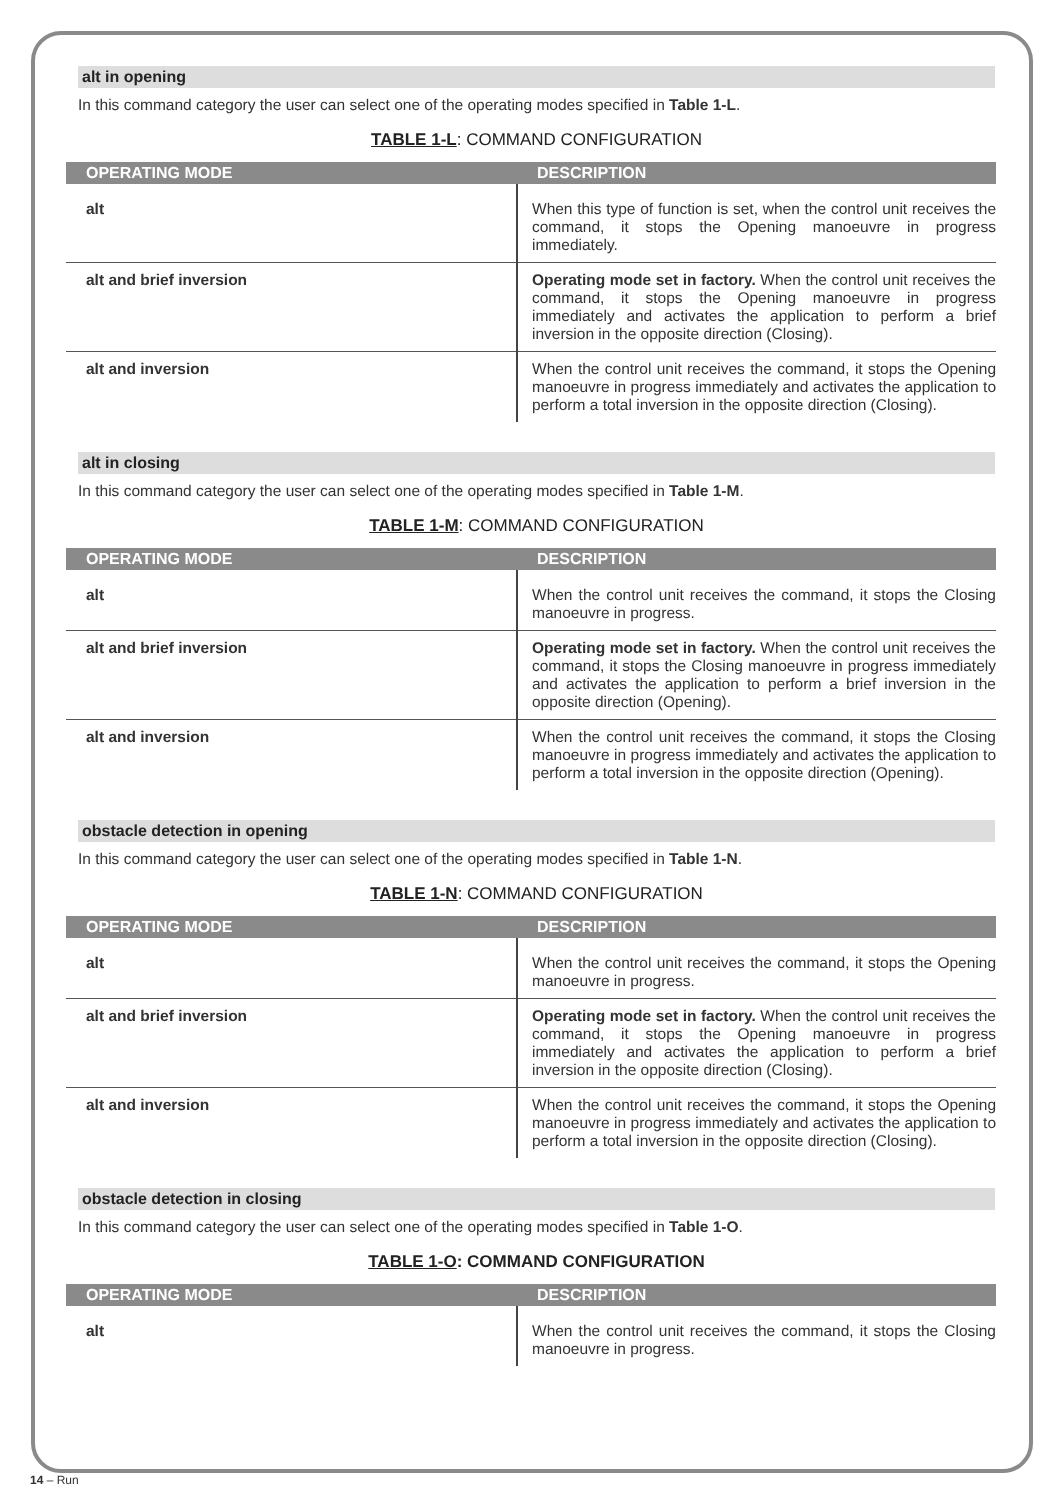alt in opening
In this command category the user can select one of the operating modes specified in Table 1-L.
TABLE 1-L: COMMAND CONFIGURATION
| OPERATING MODE | DESCRIPTION |
| --- | --- |
| alt | When this type of function is set, when the control unit receives the command, it stops the Opening manoeuvre in progress immediately. |
| alt and brief inversion | Operating mode set in factory. When the control unit receives the command, it stops the Opening manoeuvre in progress immediately and activates the application to perform a brief inversion in the opposite direction (Closing). |
| alt and inversion | When the control unit receives the command, it stops the Opening manoeuvre in progress immediately and activates the application to perform a total inversion in the opposite direction (Closing). |
alt in closing
In this command category the user can select one of the operating modes specified in Table 1-M.
TABLE 1-M: COMMAND CONFIGURATION
| OPERATING MODE | DESCRIPTION |
| --- | --- |
| alt | When the control unit receives the command, it stops the Closing manoeuvre in progress. |
| alt and brief inversion | Operating mode set in factory. When the control unit receives the command, it stops the Closing manoeuvre in progress immediately and activates the application to perform a brief inversion in the opposite direction (Opening). |
| alt and inversion | When the control unit receives the command, it stops the Closing manoeuvre in progress immediately and activates the application to perform a total inversion in the opposite direction (Opening). |
obstacle detection in opening
In this command category the user can select one of the operating modes specified in Table 1-N.
TABLE 1-N: COMMAND CONFIGURATION
| OPERATING MODE | DESCRIPTION |
| --- | --- |
| alt | When the control unit receives the command, it stops the Opening manoeuvre in progress. |
| alt and brief inversion | Operating mode set in factory. When the control unit receives the command, it stops the Opening manoeuvre in progress immediately and activates the application to perform a brief inversion in the opposite direction (Closing). |
| alt and inversion | When the control unit receives the command, it stops the Opening manoeuvre in progress immediately and activates the application to perform a total inversion in the opposite direction (Closing). |
obstacle detection in closing
In this command category the user can select one of the operating modes specified in Table 1-O.
TABLE 1-O: COMMAND CONFIGURATION
| OPERATING MODE | DESCRIPTION |
| --- | --- |
| alt | When the control unit receives the command, it stops the Closing manoeuvre in progress. |
14 – Run